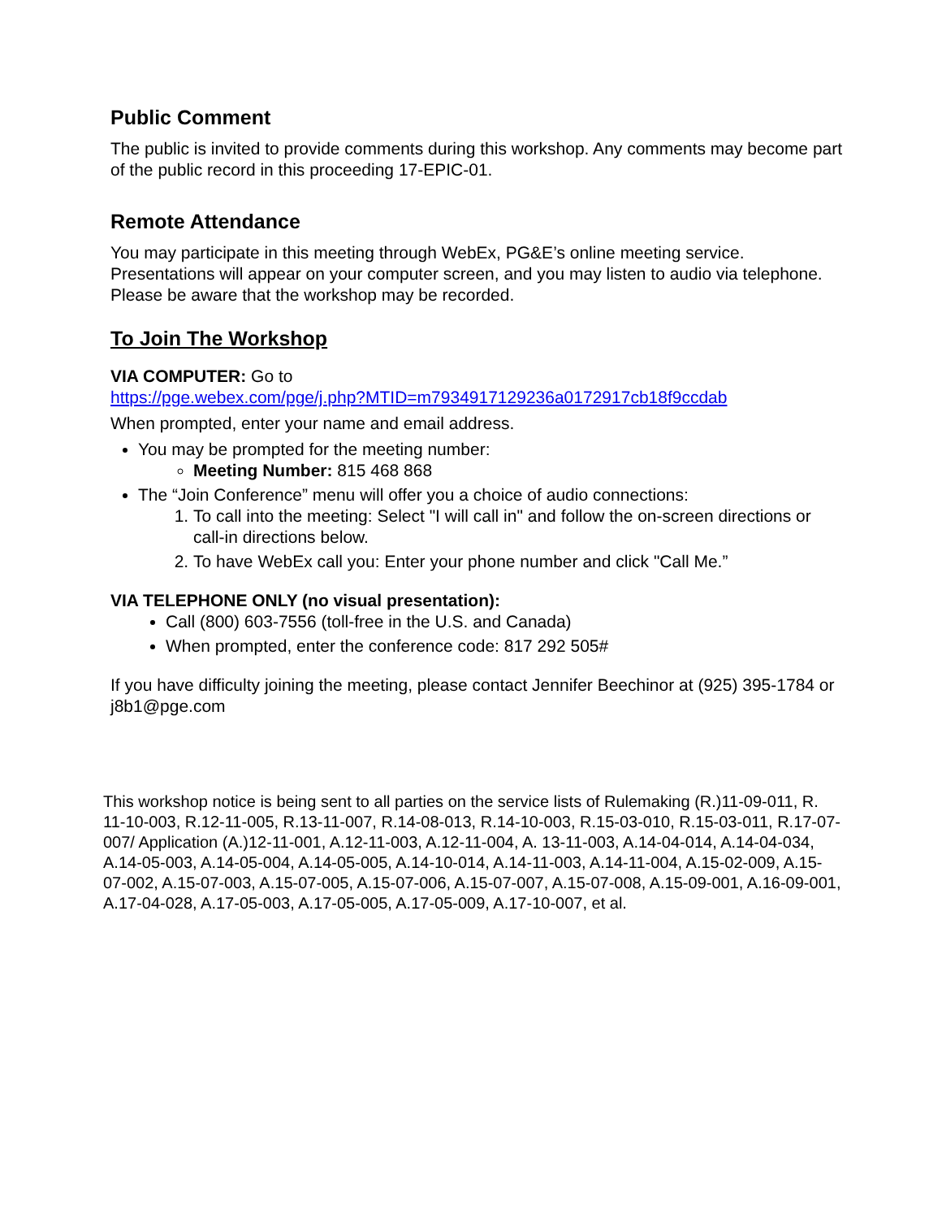Public Comment
The public is invited to provide comments during this workshop. Any comments may become part of the public record in this proceeding 17-EPIC-01.
Remote Attendance
You may participate in this meeting through WebEx, PG&E’s online meeting service. Presentations will appear on your computer screen, and you may listen to audio via telephone. Please be aware that the workshop may be recorded.
To Join The Workshop
VIA COMPUTER: Go to
https://pge.webex.com/pge/j.php?MTID=m7934917129236a0172917cb18f9ccdab
When prompted, enter your name and email address.
You may be prompted for the meeting number:
Meeting Number: 815 468 868
The “Join Conference” menu will offer you a choice of audio connections:
1. To call into the meeting: Select "I will call in" and follow the on-screen directions or call-in directions below.
2. To have WebEx call you: Enter your phone number and click "Call Me.”
VIA TELEPHONE ONLY (no visual presentation):
Call (800) 603-7556 (toll-free in the U.S. and Canada)
When prompted, enter the conference code: 817 292 505#
If you have difficulty joining the meeting, please contact Jennifer Beechinor at (925) 395-1784 or j8b1@pge.com
This workshop notice is being sent to all parties on the service lists of Rulemaking (R.)11-09-011, R. 11-10-003, R.12-11-005, R.13-11-007, R.14-08-013, R.14-10-003, R.15-03-010, R.15-03-011, R.17-07-007/ Application (A.)12-11-001, A.12-11-003, A.12-11-004, A. 13-11-003, A.14-04-014, A.14-04-034, A.14-05-003, A.14-05-004, A.14-05-005, A.14-10-014, A.14-11-003, A.14-11-004, A.15-02-009, A.15-07-002, A.15-07-003, A.15-07-005, A.15-07-006, A.15-07-007, A.15-07-008, A.15-09-001, A.16-09-001, A.17-04-028, A.17-05-003, A.17-05-005, A.17-05-009, A.17-10-007, et al.